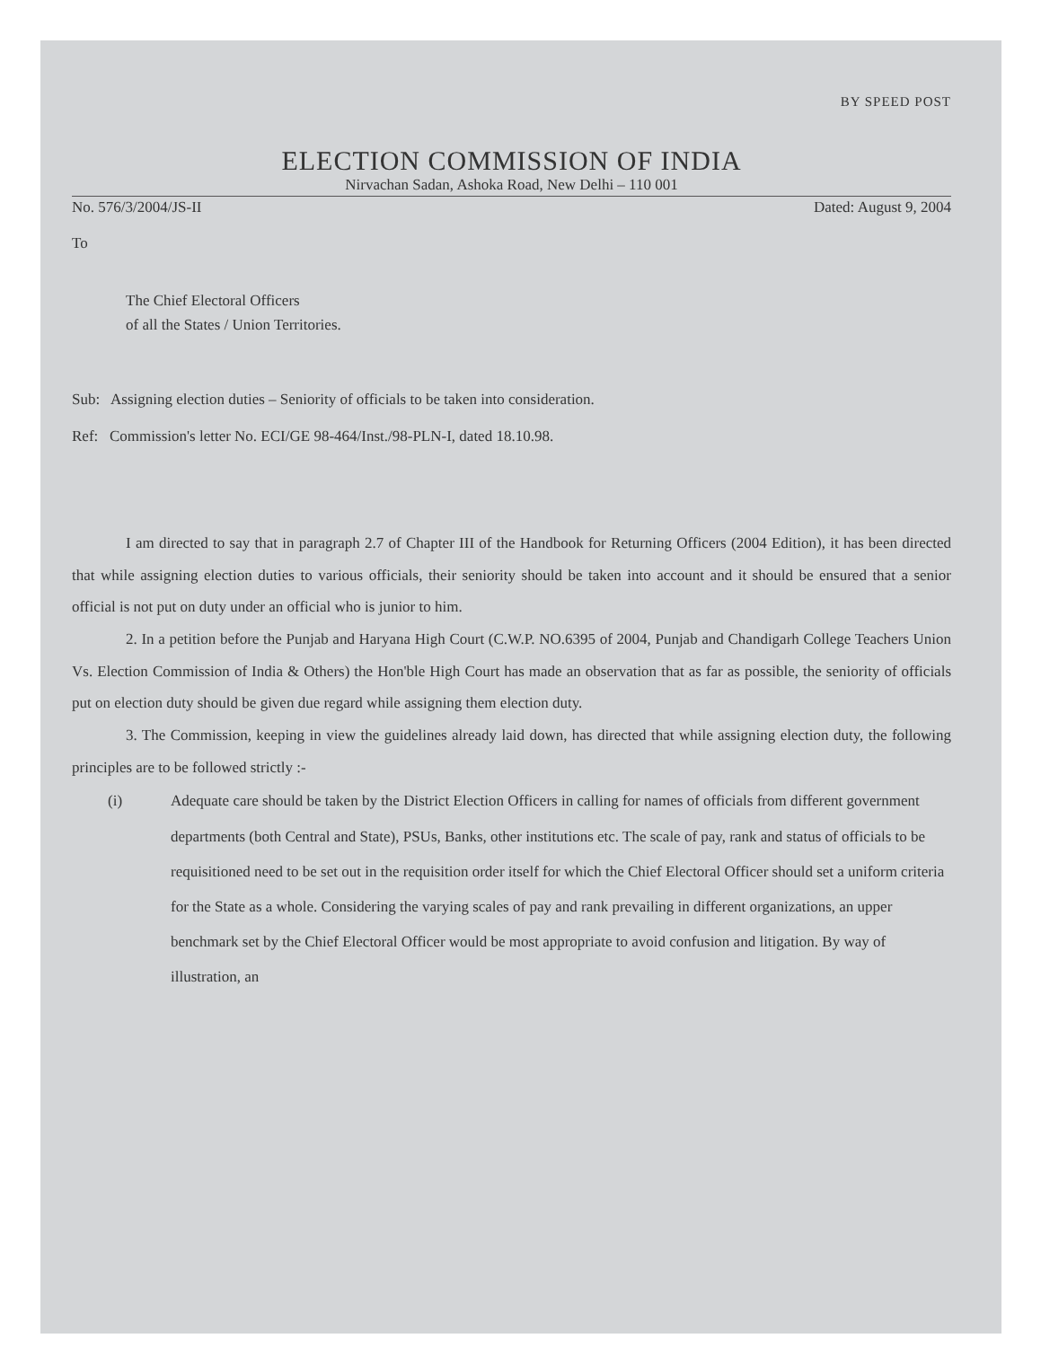BY SPEED POST
ELECTION COMMISSION OF INDIA
Nirvachan Sadan, Ashoka Road, New Delhi – 110 001
No. 576/3/2004/JS-II Dated: August 9, 2004
To
The Chief Electoral Officers
of all the States / Union Territories.
Sub: Assigning election duties – Seniority of officials to be taken into consideration.
Ref: Commission's letter No. ECI/GE 98-464/Inst./98-PLN-I, dated 18.10.98.
I am directed to say that in paragraph 2.7 of Chapter III of the Handbook for Returning Officers (2004 Edition), it has been directed that while assigning election duties to various officials, their seniority should be taken into account and it should be ensured that a senior official is not put on duty under an official who is junior to him.
2. In a petition before the Punjab and Haryana High Court (C.W.P. NO.6395 of 2004, Punjab and Chandigarh College Teachers Union Vs. Election Commission of India & Others) the Hon'ble High Court has made an observation that as far as possible, the seniority of officials put on election duty should be given due regard while assigning them election duty.
3. The Commission, keeping in view the guidelines already laid down, has directed that while assigning election duty, the following principles are to be followed strictly :-
(i) Adequate care should be taken by the District Election Officers in calling for names of officials from different government departments (both Central and State), PSUs, Banks, other institutions etc. The scale of pay, rank and status of officials to be requisitioned need to be set out in the requisition order itself for which the Chief Electoral Officer should set a uniform criteria for the State as a whole. Considering the varying scales of pay and rank prevailing in different organizations, an upper benchmark set by the Chief Electoral Officer would be most appropriate to avoid confusion and litigation. By way of illustration, an